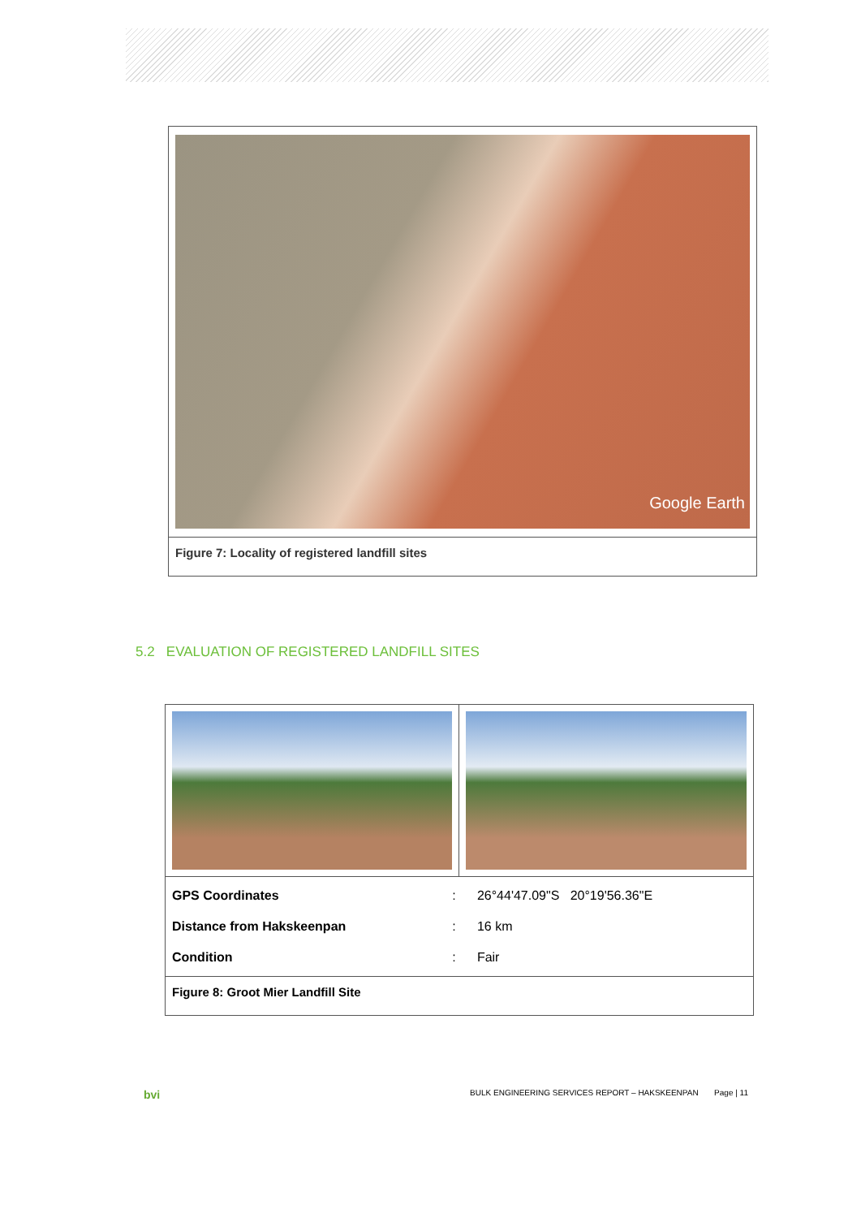Google Earth
Figure 7: Locality of registered landfill sites
5.2 EVALUATION OF REGISTERED LANDFILL SITES
| / GPS Coordinates / : / 26°44'47.09"S 20°19'56.36"E / / Distance from Hakskeenpan / : / 16 km / / Condition / : / Fair / | |
| Figure 8: Groot Mier Landfill Site | |
bvi BULK ENGINEERING SERVICES REPORT – HAKSKEENPAN Page | 11